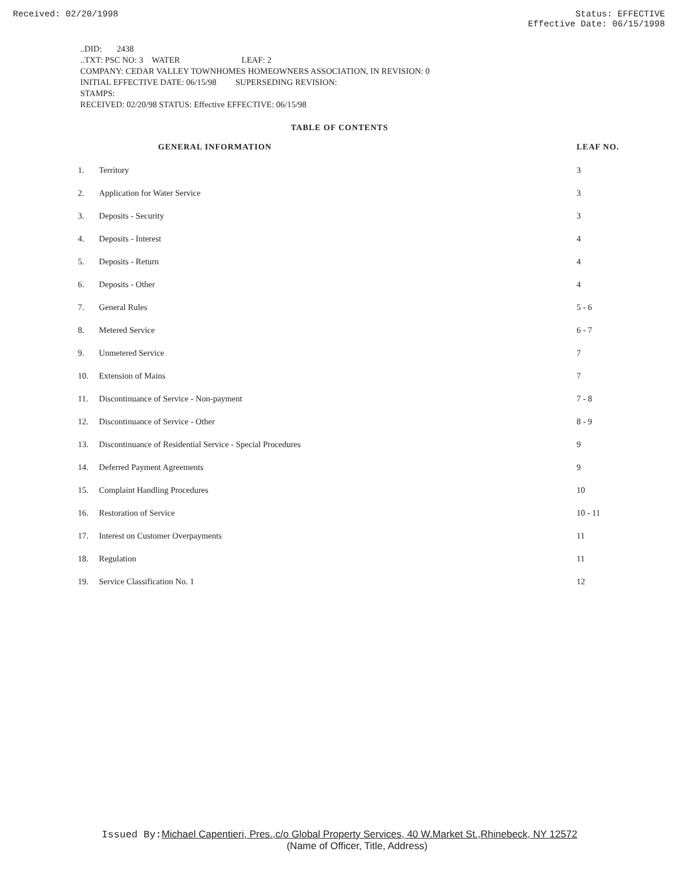Received: 02/20/1998 Status: EFFECTIVE
Effective Date: 06/15/1998
..DID: 2438
..TXT: PSC NO: 3 WATER LEAF: 2
COMPANY: CEDAR VALLEY TOWNHOMES HOMEOWNERS ASSOCIATION, IN REVISION: 0
INITIAL EFFECTIVE DATE: 06/15/98 SUPERSEDING REVISION:
STAMPS:
RECEIVED: 02/20/98 STATUS: Effective EFFECTIVE: 06/15/98
TABLE OF CONTENTS
| | GENERAL INFORMATION | LEAF NO. |
| --- | --- | --- |
| 1. | Territory | 3 |
| 2. | Application for Water Service | 3 |
| 3. | Deposits - Security | 3 |
| 4. | Deposits - Interest | 4 |
| 5. | Deposits - Return | 4 |
| 6. | Deposits - Other | 4 |
| 7. | General Rules | 5 - 6 |
| 8. | Metered Service | 6 - 7 |
| 9. | Unmetered Service | 7 |
| 10. | Extension of Mains | 7 |
| 11. | Discontinuance of Service - Non-payment | 7 - 8 |
| 12. | Discontinuance of Service - Other | 8 - 9 |
| 13. | Discontinuance of Residential Service - Special Procedures | 9 |
| 14. | Deferred Payment Agreements | 9 |
| 15. | Complaint Handling Procedures | 10 |
| 16. | Restoration of Service | 10 - 11 |
| 17. | Interest on Customer Overpayments | 11 |
| 18. | Regulation | 11 |
| 19. | Service Classification No. 1 | 12 |
Issued By: Michael Capentieri, Pres.,c/o Global Property Services, 40 W.Market St.,Rhinebeck, NY 12572
(Name of Officer, Title, Address)